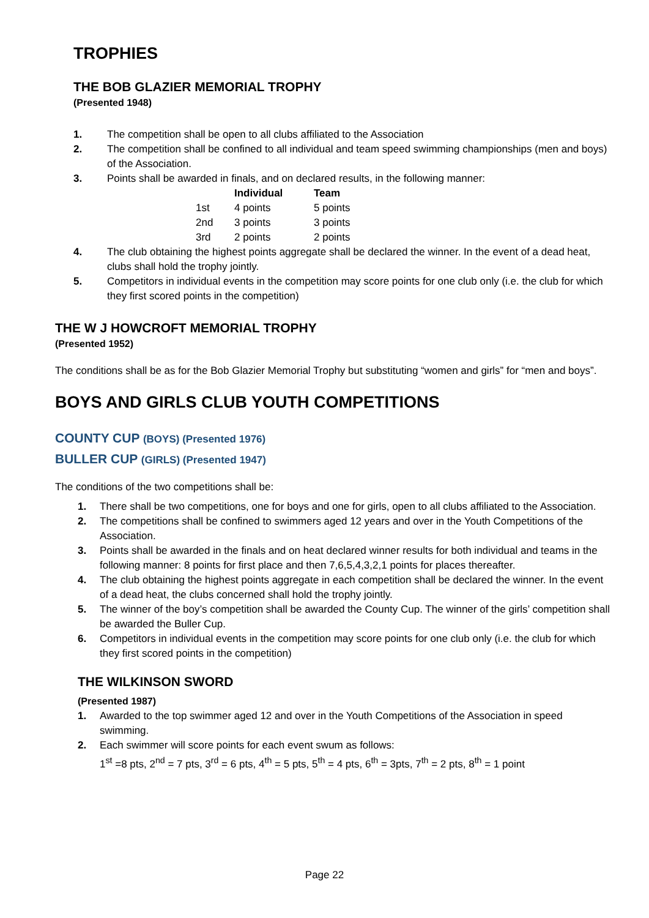TROPHIES
THE BOB GLAZIER MEMORIAL TROPHY
(Presented 1948)
1. The competition shall be open to all clubs affiliated to the Association
2. The competition shall be confined to all individual and team speed swimming championships (men and boys) of the Association.
3. Points shall be awarded in finals, and on declared results, in the following manner:
| | Individual | Team |
| --- | --- | --- |
| 1st | 4 points | 5 points |
| 2nd | 3 points | 3 points |
| 3rd | 2 points | 2 points |
4. The club obtaining the highest points aggregate shall be declared the winner. In the event of a dead heat, clubs shall hold the trophy jointly.
5. Competitors in individual events in the competition may score points for one club only (i.e. the club for which they first scored points in the competition)
THE W J HOWCROFT MEMORIAL TROPHY
(Presented 1952)
The conditions shall be as for the Bob Glazier Memorial Trophy but substituting “women and girls” for “men and boys”.
BOYS AND GIRLS CLUB YOUTH COMPETITIONS
COUNTY CUP (BOYS) (Presented 1976)
BULLER CUP (GIRLS) (Presented 1947)
The conditions of the two competitions shall be:
1. There shall be two competitions, one for boys and one for girls, open to all clubs affiliated to the Association.
2. The competitions shall be confined to swimmers aged 12 years and over in the Youth Competitions of the Association.
3. Points shall be awarded in the finals and on heat declared winner results for both individual and teams in the following manner: 8 points for first place and then 7,6,5,4,3,2,1 points for places thereafter.
4. The club obtaining the highest points aggregate in each competition shall be declared the winner. In the event of a dead heat, the clubs concerned shall hold the trophy jointly.
5. The winner of the boy’s competition shall be awarded the County Cup. The winner of the girls’ competition shall be awarded the Buller Cup.
6. Competitors in individual events in the competition may score points for one club only (i.e. the club for which they first scored points in the competition)
THE WILKINSON SWORD
(Presented 1987)
1. Awarded to the top swimmer aged 12 and over in the Youth Competitions of the Association in speed swimming.
2. Each swimmer will score points for each event swum as follows:
1<sup>st</sup> =8 pts, 2<sup>nd</sup> = 7 pts, 3<sup>rd</sup> = 6 pts, 4<sup>th</sup> = 5 pts, 5<sup>th</sup> = 4 pts, 6<sup>th</sup> = 3pts, 7<sup>th</sup> = 2 pts, 8<sup>th</sup> = 1 point
Page 22